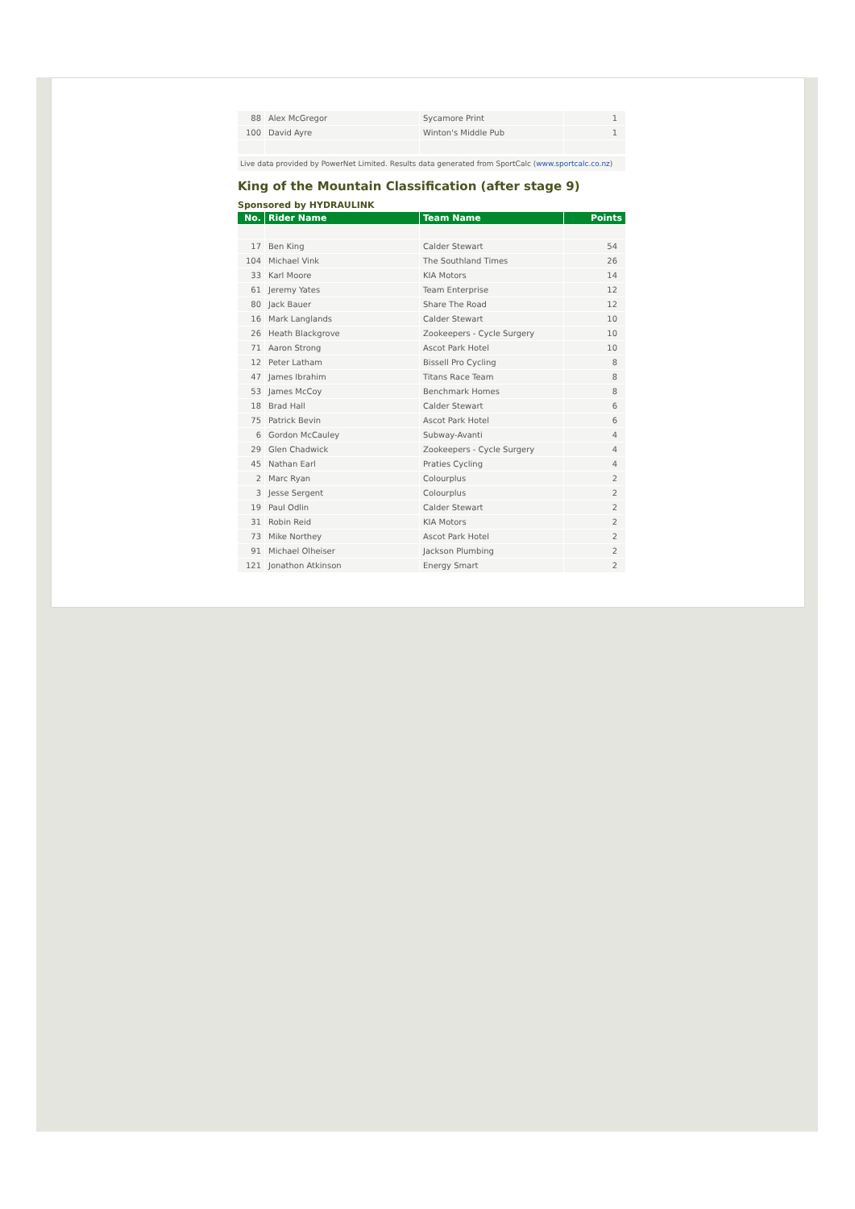| 88 | Alex McGregor | Sycamore Print | 1 |
| 100 | David Ayre | Winton's Middle Pub | 1 |
Live data provided by PowerNet Limited. Results data generated from SportCalc (www.sportcalc.co.nz)
King of the Mountain Classification (after stage 9)
Sponsored by HYDRAULINK
| No. | Rider Name | Team Name | Points |
| --- | --- | --- | --- |
| 17 | Ben King | Calder Stewart | 54 |
| 104 | Michael Vink | The Southland Times | 26 |
| 33 | Karl Moore | KIA Motors | 14 |
| 61 | Jeremy Yates | Team Enterprise | 12 |
| 80 | Jack Bauer | Share The Road | 12 |
| 16 | Mark Langlands | Calder Stewart | 10 |
| 26 | Heath Blackgrove | Zookeepers - Cycle Surgery | 10 |
| 71 | Aaron Strong | Ascot Park Hotel | 10 |
| 12 | Peter Latham | Bissell Pro Cycling | 8 |
| 47 | James Ibrahim | Titans Race Team | 8 |
| 53 | James McCoy | Benchmark Homes | 8 |
| 18 | Brad Hall | Calder Stewart | 6 |
| 75 | Patrick Bevin | Ascot Park Hotel | 6 |
| 6 | Gordon McCauley | Subway-Avanti | 4 |
| 29 | Glen Chadwick | Zookeepers - Cycle Surgery | 4 |
| 45 | Nathan Earl | Praties Cycling | 4 |
| 2 | Marc Ryan | Colourplus | 2 |
| 3 | Jesse Sergent | Colourplus | 2 |
| 19 | Paul Odlin | Calder Stewart | 2 |
| 31 | Robin Reid | KIA Motors | 2 |
| 73 | Mike Northey | Ascot Park Hotel | 2 |
| 91 | Michael Olheiser | Jackson Plumbing | 2 |
| 121 | Jonathon Atkinson | Energy Smart | 2 |